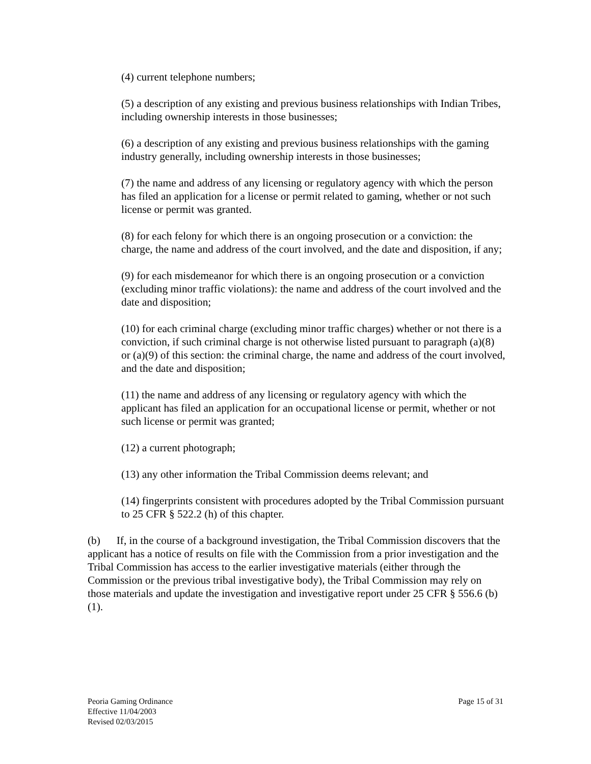(4) current telephone numbers;
(5) a description of any existing and previous business relationships with Indian Tribes, including ownership interests in those businesses;
(6) a description of any existing and previous business relationships with the gaming industry generally, including ownership interests in those businesses;
(7) the name and address of any licensing or regulatory agency with which the person has filed an application for a license or permit related to gaming, whether or not such license or permit was granted.
(8) for each felony for which there is an ongoing prosecution or a conviction: the charge, the name and address of the court involved, and the date and disposition, if any;
(9) for each misdemeanor for which there is an ongoing prosecution or a conviction (excluding minor traffic violations): the name and address of the court involved and the date and disposition;
(10) for each criminal charge (excluding minor traffic charges) whether or not there is a conviction, if such criminal charge is not otherwise listed pursuant to paragraph (a)(8) or (a)(9) of this section: the criminal charge, the name and address of the court involved, and the date and disposition;
(11) the name and address of any licensing or regulatory agency with which the applicant has filed an application for an occupational license or permit, whether or not such license or permit was granted;
(12) a current photograph;
(13) any other information the Tribal Commission deems relevant; and
(14) fingerprints consistent with procedures adopted by the Tribal Commission pursuant to 25 CFR § 522.2 (h) of this chapter.
(b) If, in the course of a background investigation, the Tribal Commission discovers that the applicant has a notice of results on file with the Commission from a prior investigation and the Tribal Commission has access to the earlier investigative materials (either through the Commission or the previous tribal investigative body), the Tribal Commission may rely on those materials and update the investigation and investigative report under 25 CFR § 556.6 (b)(1).
Page 15 of 31 Peoria Gaming Ordinance
Effective 11/04/2003
Revised 02/03/2015